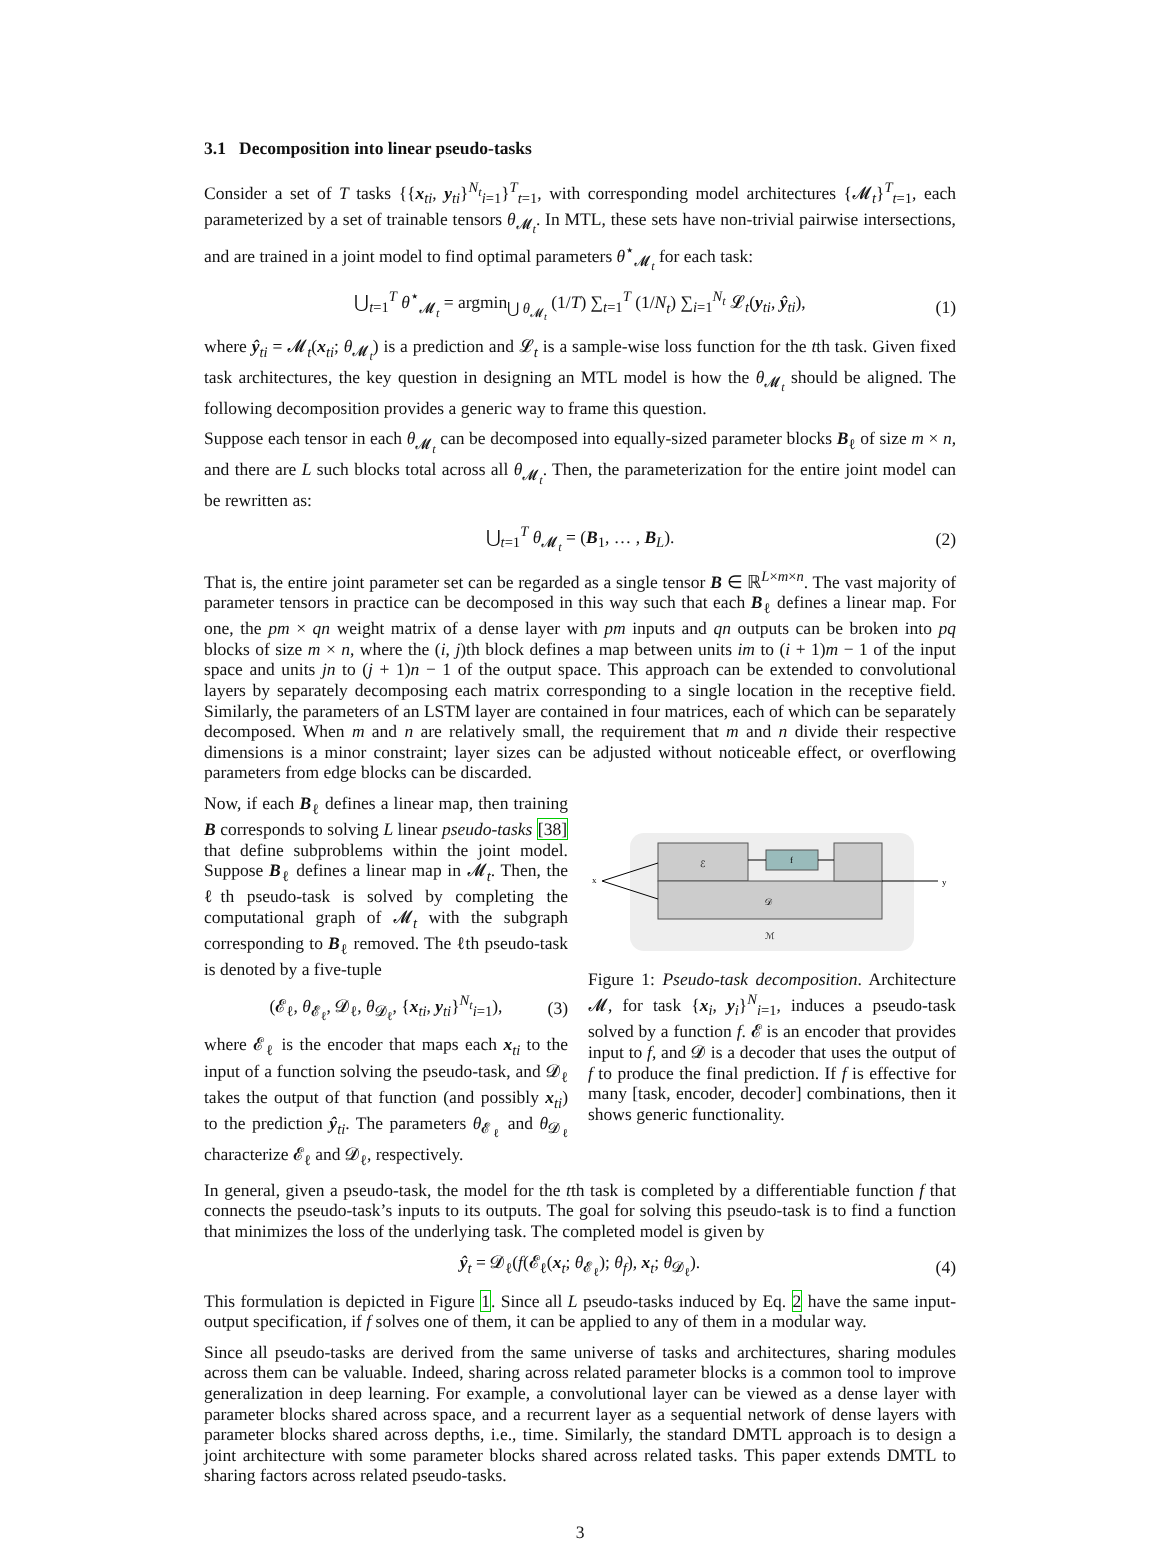3.1 Decomposition into linear pseudo-tasks
Consider a set of T tasks {{x<sub>ti</sub>, y<sub>ti</sub>}<sup>N<sub>t</sub></sup><sub>i=1</sub>}<sup>T</sup><sub>t=1</sub>, with corresponding model architectures {𝓜<sub>t</sub>}<sup>T</sup><sub>t=1</sub>, each parameterized by a set of trainable tensors θ<sub>𝓜<sub>t</sub></sub>. In MTL, these sets have non-trivial pairwise intersections, and are trained in a joint model to find optimal parameters θ<sup>⋆</sup><sub>𝓜<sub>t</sub></sub> for each task:
⋃<sub>t=1</sub><sup>T</sup> θ<sup>⋆</sup><sub>𝓜<sub>t</sub></sub> = argmin<sub>⋃ θ<sub>𝓜<sub>t</sub></sub></sub> (1/T) ∑<sub>t=1</sub><sup>T</sup> (1/N<sub>t</sub>) ∑<sub>i=1</sub><sup>N<sub>t</sub></sup> 𝓛<sub>t</sub>(y<sub>ti</sub>, ŷ<sub>ti</sub>), (1)
where ŷ<sub>ti</sub> = 𝓜<sub>t</sub>(x<sub>ti</sub>; θ<sub>𝓜<sub>t</sub></sub>) is a prediction and 𝓛<sub>t</sub> is a sample-wise loss function for the tth task. Given fixed task architectures, the key question in designing an MTL model is how the θ<sub>𝓜<sub>t</sub></sub> should be aligned. The following decomposition provides a generic way to frame this question.
Suppose each tensor in each θ<sub>𝓜<sub>t</sub></sub> can be decomposed into equally-sized parameter blocks B<sub>ℓ</sub> of size m × n, and there are L such blocks total across all θ<sub>𝓜<sub>t</sub></sub>. Then, the parameterization for the entire joint model can be rewritten as:
⋃<sub>t=1</sub><sup>T</sup> θ<sub>𝓜<sub>t</sub></sub> = (B<sub>1</sub>, … , B<sub>L</sub>). (2)
That is, the entire joint parameter set can be regarded as a single tensor B ∈ ℝ<sup>L×m×n</sup>. The vast majority of parameter tensors in practice can be decomposed in this way such that each B<sub>ℓ</sub> defines a linear map. For one, the pm × qn weight matrix of a dense layer with pm inputs and qn outputs can be broken into pq blocks of size m × n, where the (i, j)th block defines a map between units im to (i + 1)m − 1 of the input space and units jn to (j + 1)n − 1 of the output space. This approach can be extended to convolutional layers by separately decomposing each matrix corresponding to a single location in the receptive field. Similarly, the parameters of an LSTM layer are contained in four matrices, each of which can be separately decomposed. When m and n are relatively small, the requirement that m and n divide their respective dimensions is a minor constraint; layer sizes can be adjusted without noticeable effect, or overflowing parameters from edge blocks can be discarded.
Now, if each B<sub>ℓ</sub> defines a linear map, then training B corresponds to solving L linear pseudo-tasks [38] that define subproblems within the joint model. Suppose B<sub>ℓ</sub> defines a linear map in 𝓜<sub>t</sub>. Then, the ℓth pseudo-task is solved by completing the computational graph of 𝓜<sub>t</sub> with the subgraph corresponding to B<sub>ℓ</sub> removed. The ℓth pseudo-task is denoted by a five-tuple
(𝓔<sub>ℓ</sub>, θ<sub>𝓔<sub>ℓ</sub></sub>, 𝓓<sub>ℓ</sub>, θ<sub>𝓓<sub>ℓ</sub></sub>, {x<sub>ti</sub>, y<sub>ti</sub>}<sup>N<sub>t</sub></sup><sub>i=1</sub>), (3)
where 𝓔<sub>ℓ</sub> is the encoder that maps each x<sub>ti</sub> to the input of a function solving the pseudo-task, and 𝓓<sub>ℓ</sub> takes the output of that function (and possibly x<sub>ti</sub>) to the prediction ŷ<sub>ti</sub>. The parameters θ<sub>𝓔<sub>ℓ</sub></sub> and θ<sub>𝓓<sub>ℓ</sub></sub> characterize 𝓔<sub>ℓ</sub> and 𝓓<sub>ℓ</sub>, respectively.
ℰ
f
𝒟
ℳ
x
y
Figure 1: Pseudo-task decomposition. Architecture 𝓜, for task {x<sub>i</sub>, y<sub>i</sub>}<sup>N</sup><sub>i=1</sub>, induces a pseudo-task solved by a function f. 𝓔 is an encoder that provides input to f, and 𝓓 is a decoder that uses the output of f to produce the final prediction. If f is effective for many [task, encoder, decoder] combinations, then it shows generic functionality.
In general, given a pseudo-task, the model for the tth task is completed by a differentiable function f that connects the pseudo-task’s inputs to its outputs. The goal for solving this pseudo-task is to find a function that minimizes the loss of the underlying task. The completed model is given by
ŷ<sub>t</sub> = 𝓓<sub>ℓ</sub>(f(𝓔<sub>ℓ</sub>(x<sub>t</sub>; θ<sub>𝓔<sub>ℓ</sub></sub>); θ<sub>f</sub>), x<sub>t</sub>; θ<sub>𝓓<sub>ℓ</sub></sub>). (4)
This formulation is depicted in Figure 1. Since all L pseudo-tasks induced by Eq. 2 have the same input-output specification, if f solves one of them, it can be applied to any of them in a modular way.
Since all pseudo-tasks are derived from the same universe of tasks and architectures, sharing modules across them can be valuable. Indeed, sharing across related parameter blocks is a common tool to improve generalization in deep learning. For example, a convolutional layer can be viewed as a dense layer with parameter blocks shared across space, and a recurrent layer as a sequential network of dense layers with parameter blocks shared across depths, i.e., time. Similarly, the standard DMTL approach is to design a joint architecture with some parameter blocks shared across related tasks. This paper extends DMTL to sharing factors across related pseudo-tasks.
3